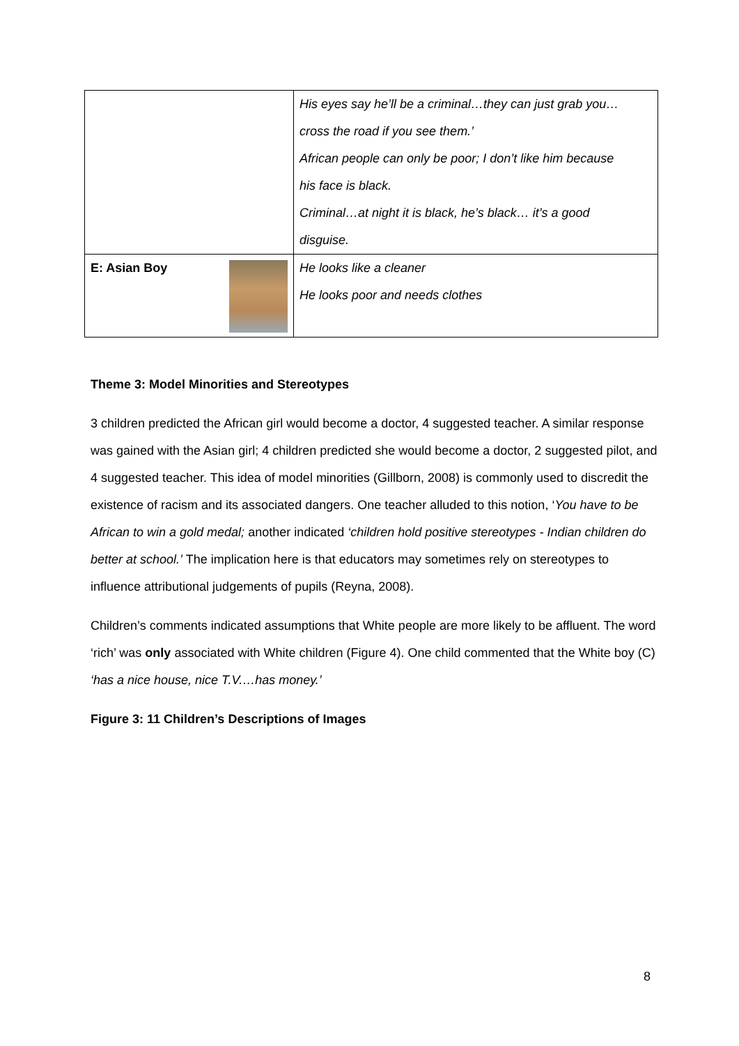| | His eyes say he’ll be a criminal…they can just grab you… cross the road if you see them.’ African people can only be poor; I don’t like him because his face is black. Criminal…at night it is black, he’s black… it’s a good disguise. |
| E: Asian Boy | He looks like a cleaner He looks poor and needs clothes |
Theme 3: Model Minorities and Stereotypes
3 children predicted the African girl would become a doctor, 4 suggested teacher. A similar response was gained with the Asian girl; 4 children predicted she would become a doctor, 2 suggested pilot, and 4 suggested teacher. This idea of model minorities (Gillborn, 2008) is commonly used to discredit the existence of racism and its associated dangers. One teacher alluded to this notion, ‘You have to be African to win a gold medal; another indicated ‘children hold positive stereotypes - Indian children do better at school.’ The implication here is that educators may sometimes rely on stereotypes to influence attributional judgements of pupils (Reyna, 2008).
Children’s comments indicated assumptions that White people are more likely to be affluent. The word ‘rich’ was only associated with White children (Figure 4). One child commented that the White boy (C) ‘has a nice house, nice T.V.…has money.’
Figure 3: 11 Children’s Descriptions of Images
8